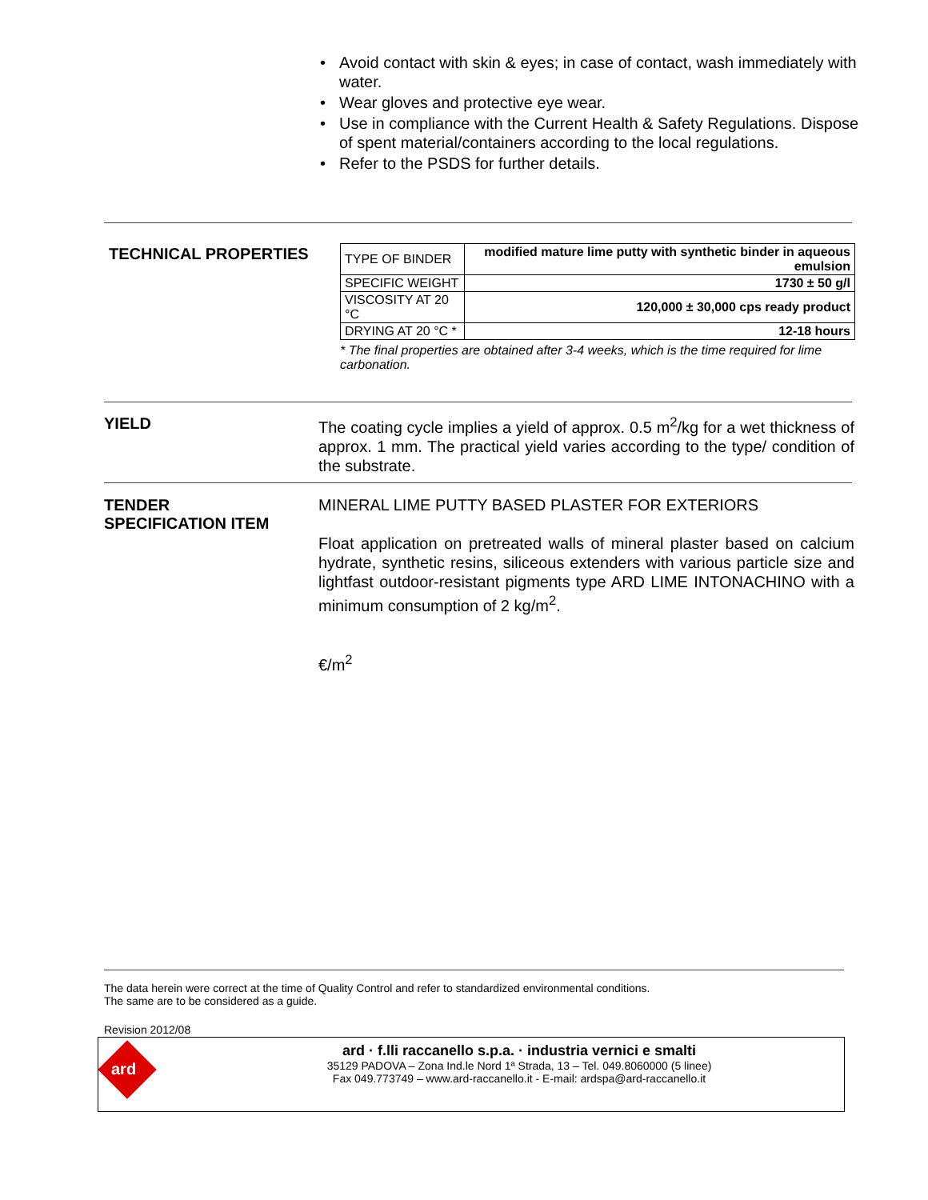• Avoid contact with skin & eyes; in case of contact, wash immediately with water.
• Wear gloves and protective eye wear.
• Use in compliance with the Current Health & Safety Regulations. Dispose of spent material/containers according to the local regulations.
• Refer to the PSDS for further details.
TECHNICAL PROPERTIES
| TYPE OF BINDER | modified mature lime putty with synthetic binder in aqueous emulsion |
| SPECIFIC WEIGHT | 1730 ± 50 g/l |
| VISCOSITY AT 20 °C | 120,000 ± 30,000 cps ready product |
| DRYING AT 20 °C * | 12-18 hours |
* The final properties are obtained after 3-4 weeks, which is the time required for lime carbonation.
YIELD
The coating cycle implies a yield of approx. 0.5 m<sup>2</sup>/kg for a wet thickness of approx. 1 mm. The practical yield varies according to the type/ condition of the substrate.
TENDER
SPECIFICATION ITEM
MINERAL LIME PUTTY BASED PLASTER FOR EXTERIORS
Float application on pretreated walls of mineral plaster based on calcium hydrate, synthetic resins, siliceous extenders with various particle size and lightfast outdoor-resistant pigments type ARD LIME INTONACHINO with a minimum consumption of 2 kg/m<sup>2</sup>.
€/m<sup>2</sup>
The data herein were correct at the time of Quality Control and refer to standardized environmental conditions.
The same are to be considered as a guide.
Revision 2012/08
ard
ard · f.lli raccanello s.p.a. · industria vernici e smalti
35129 PADOVA – Zona Ind.le Nord 1ª Strada, 13 – Tel. 049.8060000 (5 linee)
Fax 049.773749 – www.ard-raccanello.it - E-mail: ardspa@ard-raccanello.it